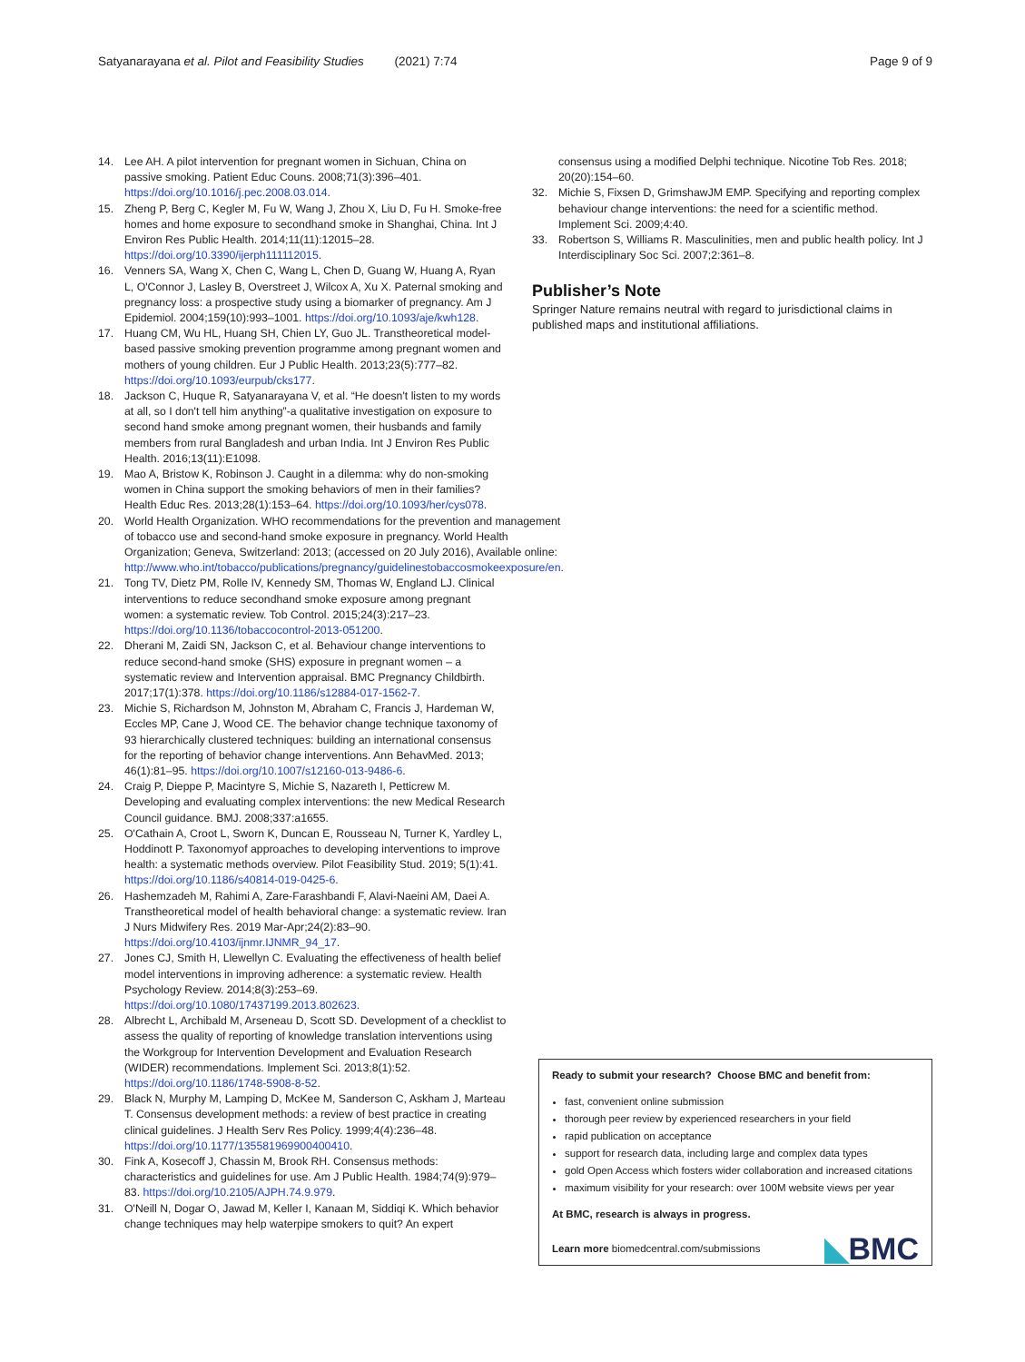Satyanarayana et al. Pilot and Feasibility Studies (2021) 7:74 Page 9 of 9
14. Lee AH. A pilot intervention for pregnant women in Sichuan, China on passive smoking. Patient Educ Couns. 2008;71(3):396–401. https://doi.org/10.1016/j.pec.2008.03.014.
15. Zheng P, Berg C, Kegler M, Fu W, Wang J, Zhou X, Liu D, Fu H. Smoke-free homes and home exposure to secondhand smoke in Shanghai, China. Int J Environ Res Public Health. 2014;11(11):12015–28. https://doi.org/10.3390/ijerph111112015.
16. Venners SA, Wang X, Chen C, Wang L, Chen D, Guang W, Huang A, Ryan L, O'Connor J, Lasley B, Overstreet J, Wilcox A, Xu X. Paternal smoking and pregnancy loss: a prospective study using a biomarker of pregnancy. Am J Epidemiol. 2004;159(10):993–1001. https://doi.org/10.1093/aje/kwh128.
17. Huang CM, Wu HL, Huang SH, Chien LY, Guo JL. Transtheoretical model-based passive smoking prevention programme among pregnant women and mothers of young children. Eur J Public Health. 2013;23(5):777–82. https://doi.org/10.1093/eurpub/cks177.
18. Jackson C, Huque R, Satyanarayana V, et al. “He doesn't listen to my words at all, so I don't tell him anything”-a qualitative investigation on exposure to second hand smoke among pregnant women, their husbands and family members from rural Bangladesh and urban India. Int J Environ Res Public Health. 2016;13(11):E1098.
19. Mao A, Bristow K, Robinson J. Caught in a dilemma: why do non-smoking women in China support the smoking behaviors of men in their families? Health Educ Res. 2013;28(1):153–64. https://doi.org/10.1093/her/cys078.
20. World Health Organization. WHO recommendations for the prevention and management of tobacco use and second-hand smoke exposure in pregnancy. World Health Organization; Geneva, Switzerland: 2013; (accessed on 20 July 2016), Available online: http://www.who.int/tobacco/publications/pregnancy/guidelinestobaccosmokeexposure/en.
21. Tong TV, Dietz PM, Rolle IV, Kennedy SM, Thomas W, England LJ. Clinical interventions to reduce secondhand smoke exposure among pregnant women: a systematic review. Tob Control. 2015;24(3):217–23. https://doi.org/10.1136/tobaccocontrol-2013-051200.
22. Dherani M, Zaidi SN, Jackson C, et al. Behaviour change interventions to reduce second-hand smoke (SHS) exposure in pregnant women – a systematic review and Intervention appraisal. BMC Pregnancy Childbirth. 2017;17(1):378. https://doi.org/10.1186/s12884-017-1562-7.
23. Michie S, Richardson M, Johnston M, Abraham C, Francis J, Hardeman W, Eccles MP, Cane J, Wood CE. The behavior change technique taxonomy of 93 hierarchically clustered techniques: building an international consensus for the reporting of behavior change interventions. Ann BehavMed. 2013; 46(1):81–95. https://doi.org/10.1007/s12160-013-9486-6.
24. Craig P, Dieppe P, Macintyre S, Michie S, Nazareth I, Petticrew M. Developing and evaluating complex interventions: the new Medical Research Council guidance. BMJ. 2008;337:a1655.
25. O'Cathain A, Croot L, Sworn K, Duncan E, Rousseau N, Turner K, Yardley L, Hoddinott P. Taxonomyof approaches to developing interventions to improve health: a systematic methods overview. Pilot Feasibility Stud. 2019; 5(1):41. https://doi.org/10.1186/s40814-019-0425-6.
26. Hashemzadeh M, Rahimi A, Zare-Farashbandi F, Alavi-Naeini AM, Daei A. Transtheoretical model of health behavioral change: a systematic review. Iran J Nurs Midwifery Res. 2019 Mar-Apr;24(2):83–90. https://doi.org/10.4103/ijnmr.IJNMR_94_17.
27. Jones CJ, Smith H, Llewellyn C. Evaluating the effectiveness of health belief model interventions in improving adherence: a systematic review. Health Psychology Review. 2014;8(3):253–69. https://doi.org/10.1080/17437199.2013.802623.
28. Albrecht L, Archibald M, Arseneau D, Scott SD. Development of a checklist to assess the quality of reporting of knowledge translation interventions using the Workgroup for Intervention Development and Evaluation Research (WIDER) recommendations. Implement Sci. 2013;8(1):52. https://doi.org/10.1186/1748-5908-8-52.
29. Black N, Murphy M, Lamping D, McKee M, Sanderson C, Askham J, Marteau T. Consensus development methods: a review of best practice in creating clinical guidelines. J Health Serv Res Policy. 1999;4(4):236–48. https://doi.org/10.1177/135581969900400410.
30. Fink A, Kosecoff J, Chassin M, Brook RH. Consensus methods: characteristics and guidelines for use. Am J Public Health. 1984;74(9):979–83. https://doi.org/10.2105/AJPH.74.9.979.
31. O'Neill N, Dogar O, Jawad M, Keller I, Kanaan M, Siddiqi K. Which behavior change techniques may help waterpipe smokers to quit? An expert
consensus using a modified Delphi technique. Nicotine Tob Res. 2018; 20(20):154–60.
32. Michie S, Fixsen D, GrimshawJM EMP. Specifying and reporting complex behaviour change interventions: the need for a scientific method. Implement Sci. 2009;4:40.
33. Robertson S, Williams R. Masculinities, men and public health policy. Int J Interdisciplinary Soc Sci. 2007;2:361–8.
Publisher’s Note
Springer Nature remains neutral with regard to jurisdictional claims in published maps and institutional affiliations.
Ready to submit your research? Choose BMC and benefit from:
fast, convenient online submission
thorough peer review by experienced researchers in your field
rapid publication on acceptance
support for research data, including large and complex data types
gold Open Access which fosters wider collaboration and increased citations
maximum visibility for your research: over 100M website views per year
At BMC, research is always in progress.
Learn more biomedcentral.com/submissions
◣BMC